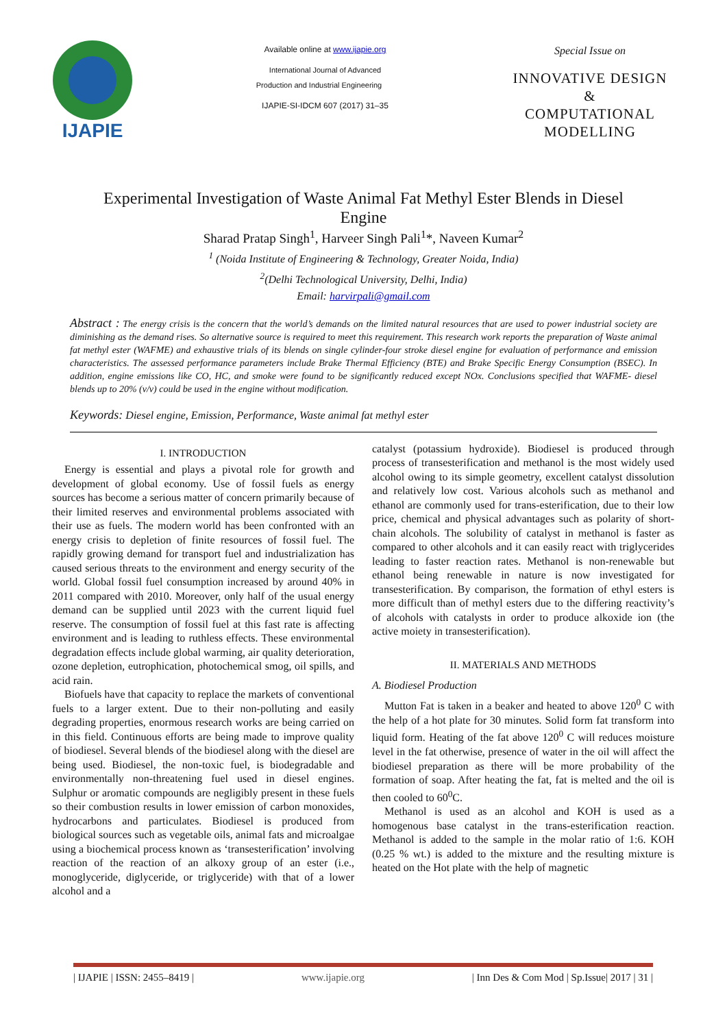IJAPIE
Available online at www.ijapie.org
International Journal of Advanced
Production and Industrial Engineering
IJAPIE-SI-IDCM 607 (2017) 31–35
Special Issue on
INNOVATIVE DESIGN
&
COMPUTATIONAL
MODELLING
Experimental Investigation of Waste Animal Fat Methyl Ester Blends in Diesel Engine
Sharad Pratap Singh<sup>1</sup>, Harveer Singh Pali<sup>1</sup>*, Naveen Kumar<sup>2</sup>
<sup>1</sup> (Noida Institute of Engineering & Technology, Greater Noida, India)
<sup>2</sup> (Delhi Technological University, Delhi, India)
Email: harvirpali@gmail.com
Abstract : The energy crisis is the concern that the world’s demands on the limited natural resources that are used to power industrial society are diminishing as the demand rises. So alternative source is required to meet this requirement. This research work reports the preparation of Waste animal fat methyl ester (WAFME) and exhaustive trials of its blends on single cylinder-four stroke diesel engine for evaluation of performance and emission characteristics. The assessed performance parameters include Brake Thermal Efficiency (BTE) and Brake Specific Energy Consumption (BSEC). In addition, engine emissions like CO, HC, and smoke were found to be significantly reduced except NOx. Conclusions specified that WAFME- diesel blends up to 20% (v/v) could be used in the engine without modification.
Keywords: Diesel engine, Emission, Performance, Waste animal fat methyl ester
I. INTRODUCTION
Energy is essential and plays a pivotal role for growth and development of global economy. Use of fossil fuels as energy sources has become a serious matter of concern primarily because of their limited reserves and environmental problems associated with their use as fuels. The modern world has been confronted with an energy crisis to depletion of finite resources of fossil fuel. The rapidly growing demand for transport fuel and industrialization has caused serious threats to the environment and energy security of the world. Global fossil fuel consumption increased by around 40% in 2011 compared with 2010. Moreover, only half of the usual energy demand can be supplied until 2023 with the current liquid fuel reserve. The consumption of fossil fuel at this fast rate is affecting environment and is leading to ruthless effects. These environmental degradation effects include global warming, air quality deterioration, ozone depletion, eutrophication, photochemical smog, oil spills, and acid rain.
Biofuels have that capacity to replace the markets of conventional fuels to a larger extent. Due to their non-polluting and easily degrading properties, enormous research works are being carried on in this field. Continuous efforts are being made to improve quality of biodiesel. Several blends of the biodiesel along with the diesel are being used. Biodiesel, the non-toxic fuel, is biodegradable and environmentally non-threatening fuel used in diesel engines. Sulphur or aromatic compounds are negligibly present in these fuels so their combustion results in lower emission of carbon monoxides, hydrocarbons and particulates. Biodiesel is produced from biological sources such as vegetable oils, animal fats and microalgae using a biochemical process known as ‘transesterification’ involving reaction of the reaction of an alkoxy group of an ester (i.e., monoglyceride, diglyceride, or triglyceride) with that of a lower alcohol and a
catalyst (potassium hydroxide). Biodiesel is produced through process of transesterification and methanol is the most widely used alcohol owing to its simple geometry, excellent catalyst dissolution and relatively low cost. Various alcohols such as methanol and ethanol are commonly used for trans-esterification, due to their low price, chemical and physical advantages such as polarity of short-chain alcohols. The solubility of catalyst in methanol is faster as compared to other alcohols and it can easily react with triglycerides leading to faster reaction rates. Methanol is non-renewable but ethanol being renewable in nature is now investigated for transesterification. By comparison, the formation of ethyl esters is more difficult than of methyl esters due to the differing reactivity’s of alcohols with catalysts in order to produce alkoxide ion (the active moiety in transesterification).
II. MATERIALS AND METHODS
A. Biodiesel Production
Mutton Fat is taken in a beaker and heated to above 120<sup>0</sup> C with the help of a hot plate for 30 minutes. Solid form fat transform into liquid form. Heating of the fat above 120<sup>0</sup> C will reduces moisture level in the fat otherwise, presence of water in the oil will affect the biodiesel preparation as there will be more probability of the formation of soap. After heating the fat, fat is melted and the oil is then cooled to 60<sup>0</sup>C.
Methanol is used as an alcohol and KOH is used as a homogenous base catalyst in the trans-esterification reaction. Methanol is added to the sample in the molar ratio of 1:6. KOH (0.25 % wt.) is added to the mixture and the resulting mixture is heated on the Hot plate with the help of magnetic
| IJAPIE | ISSN: 2455–8419 | www.ijapie.org | Inn Des & Com Mod | Sp.Issue| 2017 | 31 |